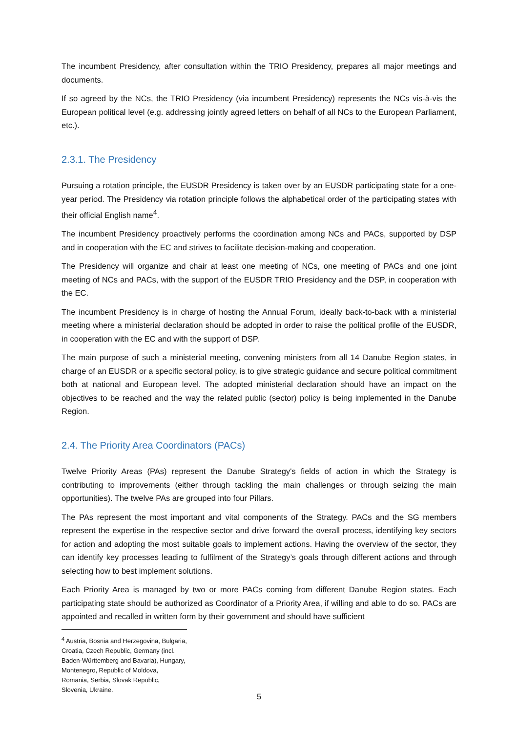The incumbent Presidency, after consultation within the TRIO Presidency, prepares all major meetings and documents.
If so agreed by the NCs, the TRIO Presidency (via incumbent Presidency) represents the NCs vis-à-vis the European political level (e.g. addressing jointly agreed letters on behalf of all NCs to the European Parliament, etc.).
2.3.1. The Presidency
Pursuing a rotation principle, the EUSDR Presidency is taken over by an EUSDR participating state for a one-year period. The Presidency via rotation principle follows the alphabetical order of the participating states with their official English name<sup>4</sup>.
The incumbent Presidency proactively performs the coordination among NCs and PACs, supported by DSP and in cooperation with the EC and strives to facilitate decision-making and cooperation.
The Presidency will organize and chair at least one meeting of NCs, one meeting of PACs and one joint meeting of NCs and PACs, with the support of the EUSDR TRIO Presidency and the DSP, in cooperation with the EC.
The incumbent Presidency is in charge of hosting the Annual Forum, ideally back-to-back with a ministerial meeting where a ministerial declaration should be adopted in order to raise the political profile of the EUSDR, in cooperation with the EC and with the support of DSP.
The main purpose of such a ministerial meeting, convening ministers from all 14 Danube Region states, in charge of an EUSDR or a specific sectoral policy, is to give strategic guidance and secure political commitment both at national and European level. The adopted ministerial declaration should have an impact on the objectives to be reached and the way the related public (sector) policy is being implemented in the Danube Region.
2.4. The Priority Area Coordinators (PACs)
Twelve Priority Areas (PAs) represent the Danube Strategy's fields of action in which the Strategy is contributing to improvements (either through tackling the main challenges or through seizing the main opportunities). The twelve PAs are grouped into four Pillars.
The PAs represent the most important and vital components of the Strategy. PACs and the SG members represent the expertise in the respective sector and drive forward the overall process, identifying key sectors for action and adopting the most suitable goals to implement actions. Having the overview of the sector, they can identify key processes leading to fulfilment of the Strategy’s goals through different actions and through selecting how to best implement solutions.
Each Priority Area is managed by two or more PACs coming from different Danube Region states. Each participating state should be authorized as Coordinator of a Priority Area, if willing and able to do so. PACs are appointed and recalled in written form by their government and should have sufficient
<sup>4</sup> Austria, Bosnia and Herzegovina, Bulgaria, Croatia, Czech Republic, Germany (incl. Baden-Württemberg and Bavaria), Hungary, Montenegro, Republic of Moldova, Romania, Serbia, Slovak Republic, Slovenia, Ukraine.
5